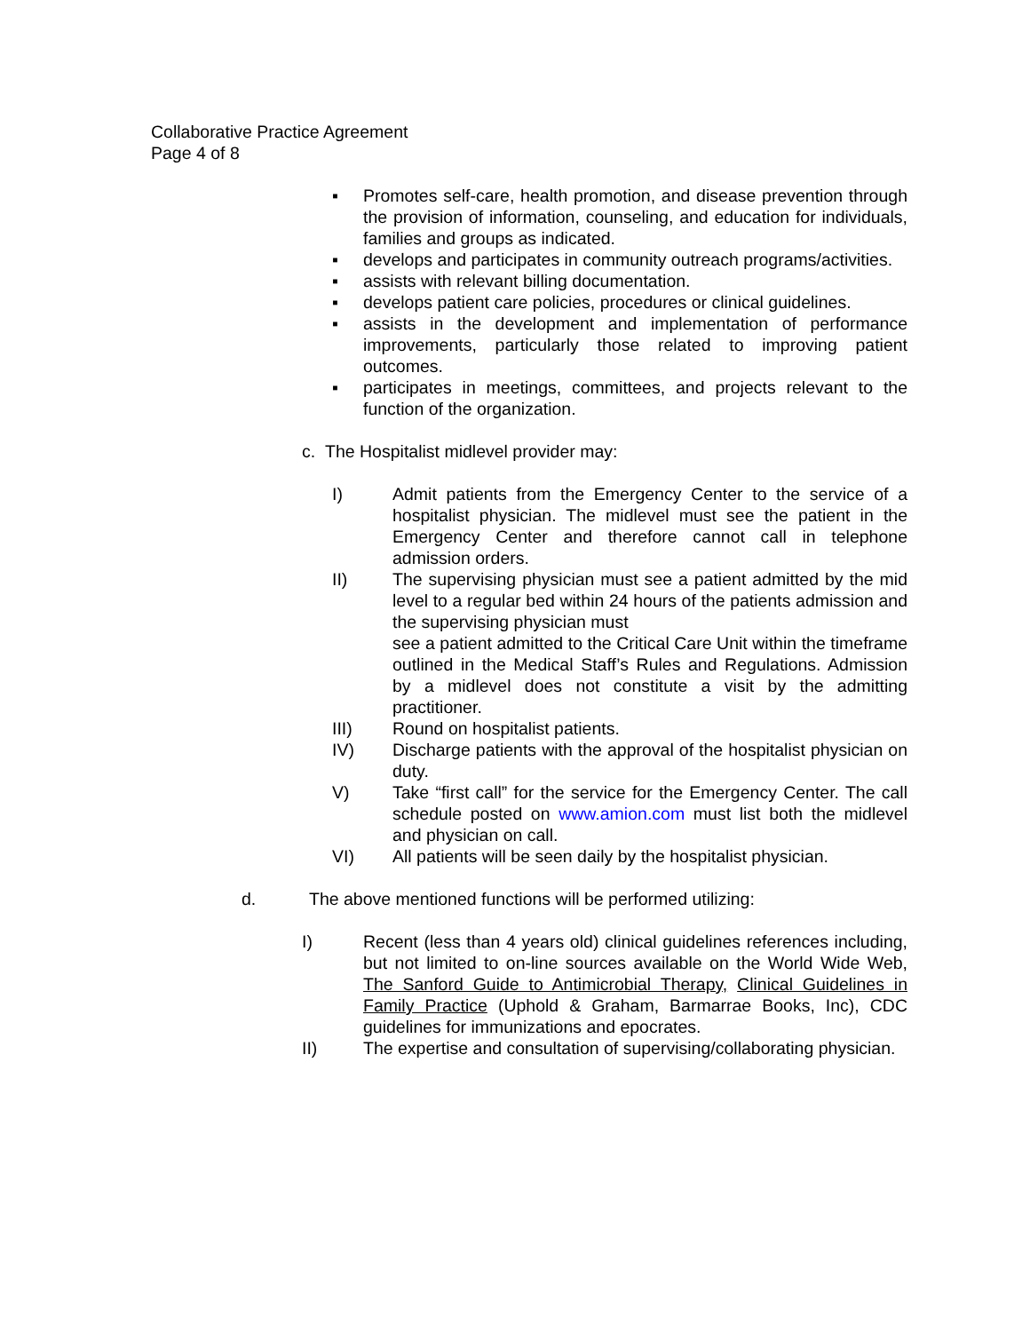Collaborative Practice Agreement
Page 4 of 8
▪ Promotes self-care, health promotion, and disease prevention through the provision of information, counseling, and education for individuals, families and groups as indicated.
▪ develops and participates in community outreach programs/activities.
▪ assists with relevant billing documentation.
▪ develops patient care policies, procedures or clinical guidelines.
▪ assists in the development and implementation of performance improvements, particularly those related to improving patient outcomes.
▪ participates in meetings, committees, and projects relevant to the function of the organization.
c. The Hospitalist midlevel provider may:
I) Admit patients from the Emergency Center to the service of a hospitalist physician. The midlevel must see the patient in the Emergency Center and therefore cannot call in telephone admission orders.
II) The supervising physician must see a patient admitted by the mid level to a regular bed within 24 hours of the patients admission and the supervising physician must
see a patient admitted to the Critical Care Unit within the timeframe outlined in the Medical Staff’s Rules and Regulations. Admission by a midlevel does not constitute a visit by the admitting practitioner.
III) Round on hospitalist patients.
IV) Discharge patients with the approval of the hospitalist physician on duty.
V) Take “first call” for the service for the Emergency Center. The call schedule posted on www.amion.com must list both the midlevel and physician on call.
VI) All patients will be seen daily by the hospitalist physician.
d. The above mentioned functions will be performed utilizing:
I) Recent (less than 4 years old) clinical guidelines references including, but not limited to on-line sources available on the World Wide Web, The Sanford Guide to Antimicrobial Therapy, Clinical Guidelines in Family Practice (Uphold & Graham, Barmarrae Books, Inc), CDC guidelines for immunizations and epocrates.
II) The expertise and consultation of supervising/collaborating physician.